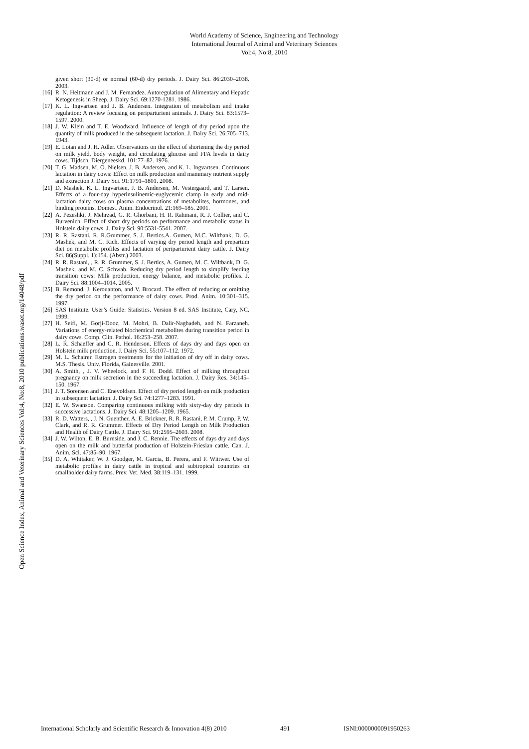World Academy of Science, Engineering and Technology
International Journal of Animal and Veterinary Sciences
Vol:4, No:8, 2010
Open Science Index, Animal and Veterinary Sciences Vol:4, No:8, 2010 publications.waset.org/14048/pdf
given short (30-d) or normal (60-d) dry periods. J. Dairy Sci. 86:2030–2038. 2003.
[16] R. N. Heitmann and J. M. Fernandez. Autoregulation of Alimentary and Hepatic Ketogenesis in Sheep. J. Dairy Sci. 69:1270-1281. 1986.
[17] K. L. Ingvartsen and J. B. Andersen. Integration of metabolism and intake regulation: A review focusing on periparturient animals. J. Dairy Sci. 83:1573–1597. 2000.
[18] J. W. Klein and T. E. Woodward. Influence of length of dry period upon the quantity of milk produced in the subsequent lactation. J. Dairy Sci. 26:705–713. 1943.
[19] E. Lotan and J. H. Adler. Observations on the effect of shortening the dry period on milk yield, body weight, and circulating glucose and FFA levels in dairy cows. Tijdsch. Diergeneeskd. 101:77–82. 1976.
[20] T. G. Madsen, M. O. Nielsen, J. B. Andersen, and K. L. Ingvartsen. Continuous lactation in dairy cows: Effect on milk production and mammary nutrient supply and extraction J. Dairy Sci. 91:1791–1801. 2008.
[21] D. Mashek, K. L. Ingvartsen, J. B. Andersen, M. Vestergaard, and T. Larsen. Effects of a four-day hyperinsulinemic-euglycemic clamp in early and mid-lactation dairy cows on plasma concentrations of metabolites, hormones, and binding proteins. Domest. Anim. Endocrinol. 21:169–185. 2001.
[22] A. Pezeshki, J. Mehrzad, G. R. Ghorbani, H. R. Rahmani, R. J. Collier, and C. Burvenich. Effect of short dry periods on performance and metabolic status in Holstein dairy cows. J. Dairy Sci. 90:5531-5541. 2007.
[23] R. R. Rastani, R. R.Grummer, S. J. Bertics.A. Gumen, M.C. Wiltbank, D. G. Mashek, and M. C. Rich. Effects of varying dry period length and prepartum diet on metabolic profiles and lactation of periparturient dairy cattle. J. Dairy Sci. 86(Suppl. 1):154. (Abstr.) 2003.
[24] R. R. Rastani, , R. R. Grummer, S. J. Bertics, A. Gumen, M. C. Wiltbank, D. G. Mashek, and M. C. Schwab. Reducing dry period length to simplify feeding transition cows: Milk production, energy balance, and metabolic profiles. J. Dairy Sci. 88:1004–1014. 2005.
[25] B. Remond, J. Kerouanton, and V. Brocard. The effect of reducing or omitting the dry period on the performance of dairy cows. Prod. Anim. 10:301–315. 1997.
[26] SAS Institute. User’s Guide: Statistics. Version 8 ed. SAS Institute, Cary, NC. 1999.
[27] H. Seifi, M. Gorji-Dooz, M. Mohri, B. Dalir-Naghadeh, and N. Farzaneh. Variations of energy-related biochemical metabolites during transition period in dairy cows. Comp. Clin. Pathol. 16:253–258. 2007.
[28] L. R. Schaeffer and C. R. Henderson. Effects of days dry and days open on Holstein milk production. J. Dairy Sci. 55:107–112. 1972.
[29] M. L. Schairer. Estrogen treatments for the initiation of dry off in dairy cows. M.S. Thesis. Univ. Florida, Gainesville. 2001.
[30] A. Smith, , J. V. Wheelock, and F. H. Dodd. Effect of milking throughout pregnancy on milk secretion in the succeeding lactation. J. Dairy Res. 34:145–150. 1967.
[31] J. T. Sorensen and C. Enevoldsen. Effect of dry period length on milk production in subsequent lactation. J. Dairy Sci. 74:1277–1283. 1991.
[32] E. W. Swanson. Comparing continuous milking with sixty-day dry periods in successive lactations. J. Dairy Sci. 48:1205–1209. 1965.
[33] R. D. Watters, , J. N. Guenther, A. E. Brickner, R. R. Rastani, P. M. Crump, P. W. Clark, and R. R. Grummer. Effects of Dry Period Length on Milk Production and Health of Dairy Cattle. J. Dairy Sci. 91:2595–2603. 2008.
[34] J. W. Wilton, E. B. Burnside, and J. C. Rennie. The effects of days dry and days open on the milk and butterfat production of Holstein-Friesian cattle. Can. J. Anim. Sci. 47:85–90. 1967.
[35] D. A. Whitaker, W. J. Goodger, M. Garcia, B. Perera, and F. Wittwer. Use of metabolic profiles in dairy cattle in tropical and subtropical countries on smallholder dairy farms. Prev. Vet. Med. 38:119–131. 1999.
International Scholarly and Scientific Research & Innovation 4(8) 2010 491 ISNI:0000000091950263